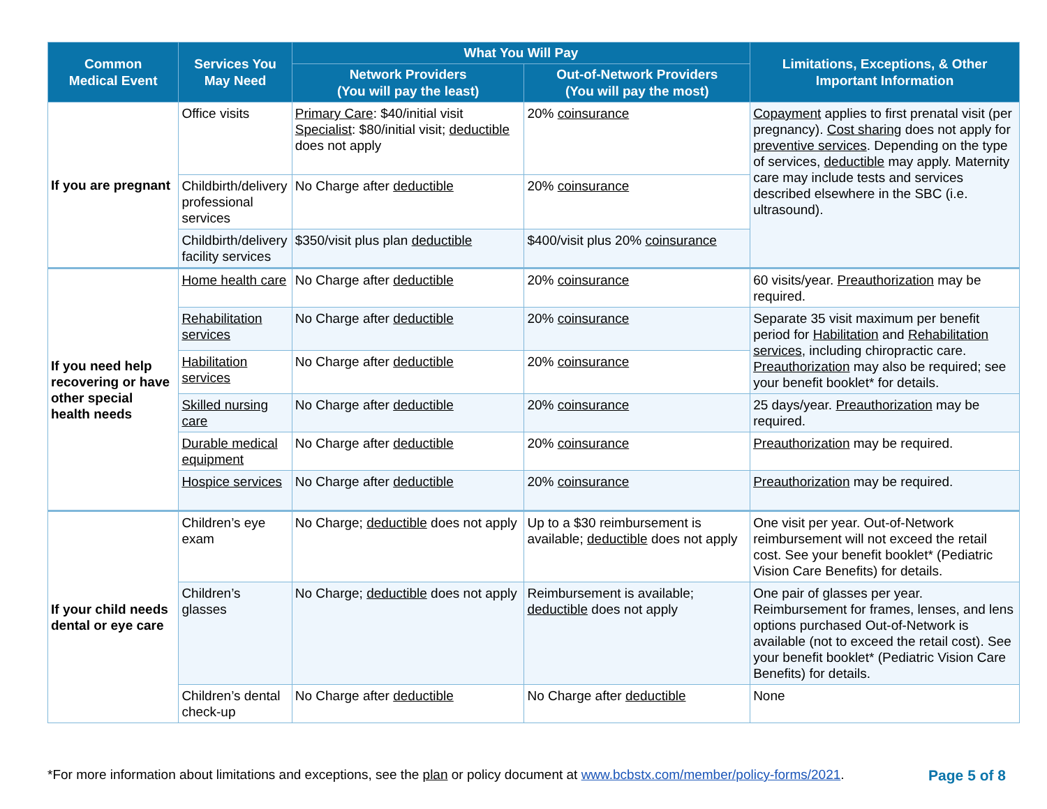| Common Medical Event | Services You May Need | What You Will Pay | | Limitations, Exceptions, & Other Important Information |
| --- | --- | --- | --- | --- |
| | | Network Providers (You will pay the least) | Out-of-Network Providers (You will pay the most) | |
| If you are pregnant | Office visits | Primary Care : $40/initial visit Specialist : $80/initial visit; deductible does not apply | 20% coinsurance | Copayment applies to first prenatal visit (per pregnancy). Cost sharing does not apply for preventive services . Depending on the type of services, deductible may apply. Maternity care may include tests and services described elsewhere in the SBC (i.e. ultrasound). |
| | Childbirth/delivery professional services | No Charge after deductible | 20% coinsurance | |
| | Childbirth/delivery facility services | $350/visit plus plan deductible | $400/visit plus 20% coinsurance | |
| If you need help recovering or have other special health needs | Home health care | No Charge after deductible | 20% coinsurance | 60 visits/year. Preauthorization may be required. |
| | Rehabilitation services | No Charge after deductible | 20% coinsurance | Separate 35 visit maximum per benefit period for Habilitation and Rehabilitation services , including chiropractic care. Preauthorization may also be required; see your benefit booklet* for details. |
| | Habilitation services | No Charge after deductible | 20% coinsurance | |
| | Skilled nursing care | No Charge after deductible | 20% coinsurance | 25 days/year. Preauthorization may be required. |
| | Durable medical equipment | No Charge after deductible | 20% coinsurance | Preauthorization may be required. |
| | Hospice services | No Charge after deductible | 20% coinsurance | Preauthorization may be required. |
| If your child needs dental or eye care | Children’s eye exam | No Charge; deductible does not apply | Up to a $30 reimbursement is available; deductible does not apply | One visit per year. Out-of-Network reimbursement will not exceed the retail cost. See your benefit booklet* (Pediatric Vision Care Benefits) for details. |
| | Children’s glasses | No Charge; deductible does not apply | Reimbursement is available; deductible does not apply | One pair of glasses per year. Reimbursement for frames, lenses, and lens options purchased Out-of-Network is available (not to exceed the retail cost). See your benefit booklet* (Pediatric Vision Care Benefits) for details. |
| | Children’s dental check-up | No Charge after deductible | No Charge after deductible | None |
*For more information about limitations and exceptions, see the plan or policy document at www.bcbstx.com/member/policy-forms/2021. Page 5 of 8